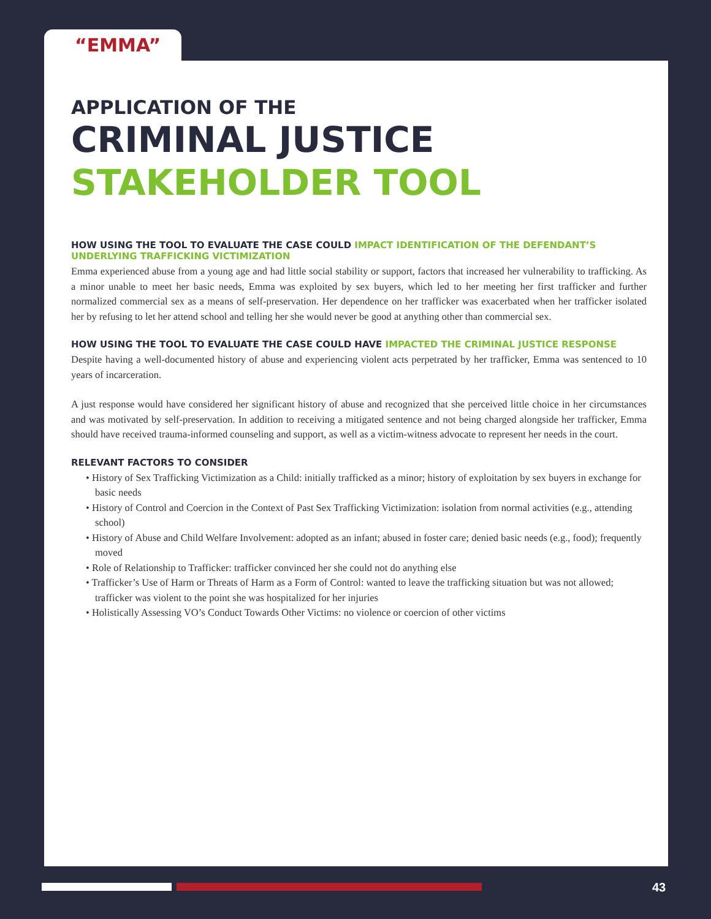“EMMA”
APPLICATION OF THE
CRIMINAL JUSTICE
STAKEHOLDER TOOL
HOW USING THE TOOL TO EVALUATE THE CASE COULD IMPACT IDENTIFICATION OF THE DEFENDANT’S UNDERLYING TRAFFICKING VICTIMIZATION
Emma experienced abuse from a young age and had little social stability or support, factors that increased her vulnerability to trafficking. As a minor unable to meet her basic needs, Emma was exploited by sex buyers, which led to her meeting her first trafficker and further normalized commercial sex as a means of self-preservation. Her dependence on her trafficker was exacerbated when her trafficker isolated her by refusing to let her attend school and telling her she would never be good at anything other than commercial sex.
HOW USING THE TOOL TO EVALUATE THE CASE COULD HAVE IMPACTED THE CRIMINAL JUSTICE RESPONSE
Despite having a well-documented history of abuse and experiencing violent acts perpetrated by her trafficker, Emma was sentenced to 10 years of incarceration.
A just response would have considered her significant history of abuse and recognized that she perceived little choice in her circumstances and was motivated by self-preservation. In addition to receiving a mitigated sentence and not being charged alongside her trafficker, Emma should have received trauma-informed counseling and support, as well as a victim-witness advocate to represent her needs in the court.
RELEVANT FACTORS TO CONSIDER
• History of Sex Trafficking Victimization as a Child: initially trafficked as a minor; history of exploitation by sex buyers in exchange for basic needs
• History of Control and Coercion in the Context of Past Sex Trafficking Victimization: isolation from normal activities (e.g., attending school)
• History of Abuse and Child Welfare Involvement: adopted as an infant; abused in foster care; denied basic needs (e.g., food); frequently moved
• Role of Relationship to Trafficker: trafficker convinced her she could not do anything else
• Trafficker’s Use of Harm or Threats of Harm as a Form of Control: wanted to leave the trafficking situation but was not allowed; trafficker was violent to the point she was hospitalized for her injuries
• Holistically Assessing VO’s Conduct Towards Other Victims: no violence or coercion of other victims
43